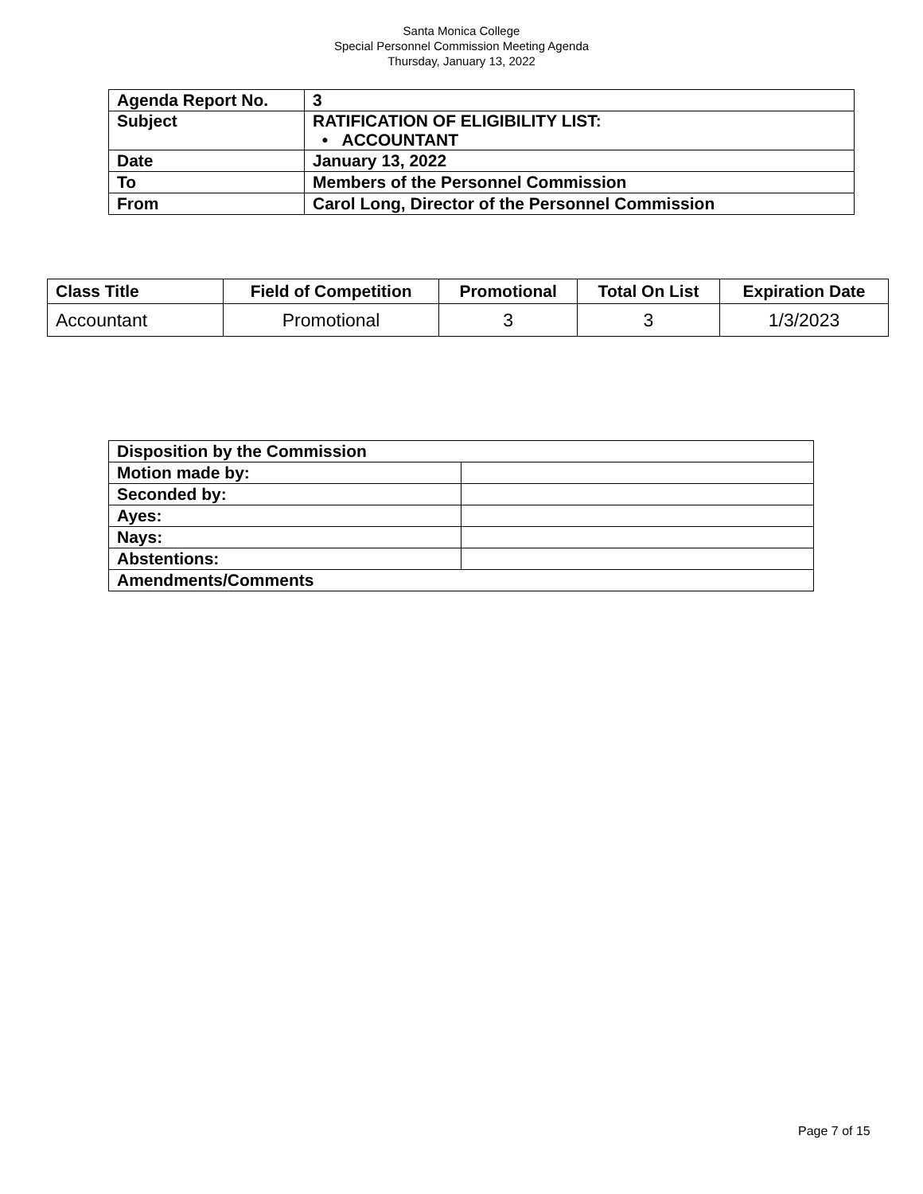Santa Monica College
Special Personnel Commission Meeting Agenda
Thursday, January 13, 2022
| Agenda Report No. | 3 |
| Subject | RATIFICATION OF ELIGIBILITY LIST: • ACCOUNTANT |
| Date | January 13, 2022 |
| To | Members of the Personnel Commission |
| From | Carol Long, Director of the Personnel Commission |
| Class Title | Field of Competition | Promotional | Total On List | Expiration Date |
| --- | --- | --- | --- | --- |
| Accountant | Promotional | 3 | 3 | 1/3/2023 |
| Disposition by the Commission | |
| Motion made by: | |
| Seconded by: | |
| Ayes: | |
| Nays: | |
| Abstentions: | |
| Amendments/Comments | |
Page 7 of 15